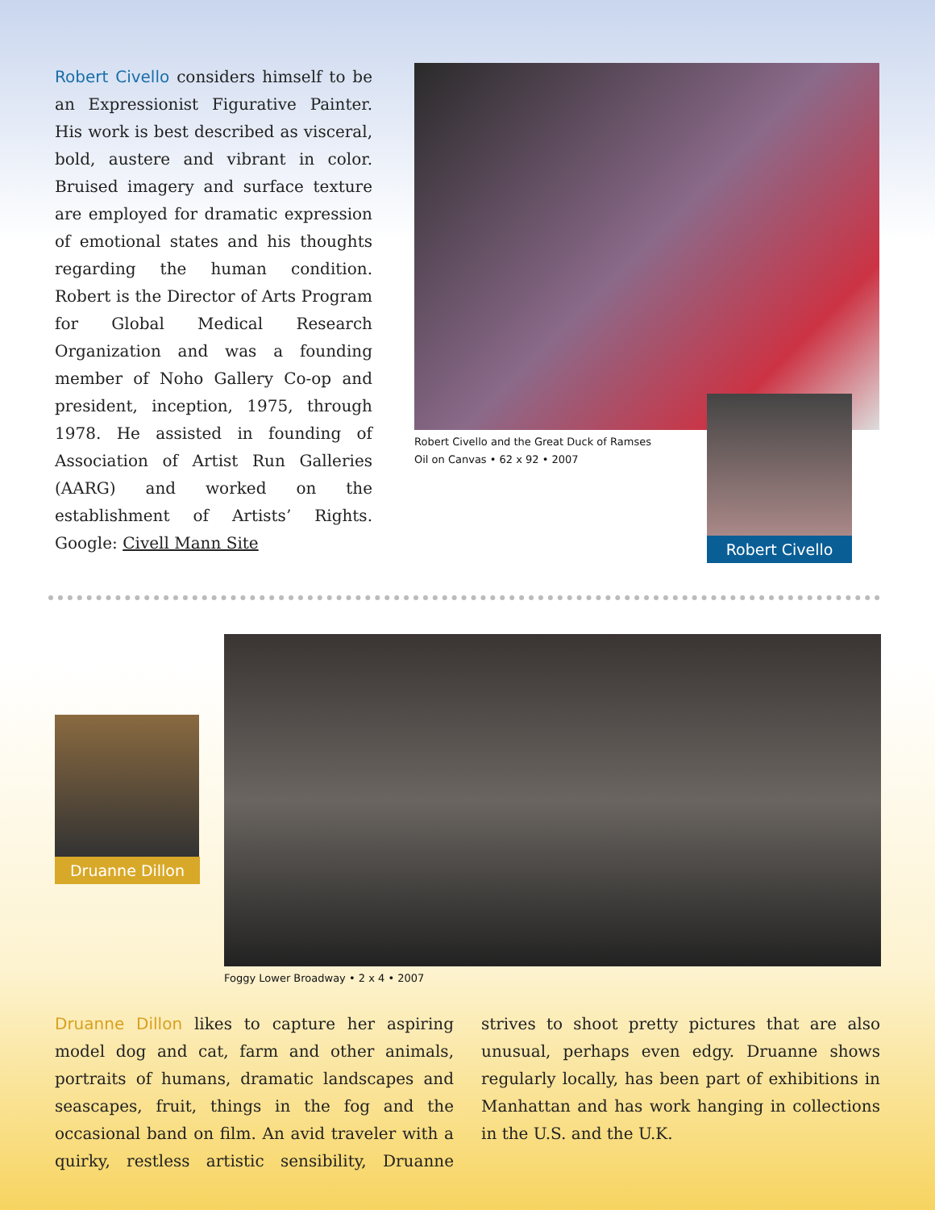Robert Civello considers himself to be an Expressionist Figurative Painter. His work is best described as visceral, bold, austere and vibrant in color. Bruised imagery and surface texture are employed for dramatic expression of emotional states and his thoughts regarding the human condition. Robert is the Director of Arts Program for Global Medical Research Organization and was a founding member of Noho Gallery Co-op and president, inception, 1975, through 1978. He assisted in founding of Association of Artist Run Galleries (AARG) and worked on the establishment of Artists’ Rights. Google: Civell Mann Site
Robert Civello and the Great Duck of Ramses
Oil on Canvas • 62 x 92 • 2007
Robert Civello
Druanne Dillon
Foggy Lower Broadway • 2 x 4 • 2007
Druanne Dillon likes to capture her aspiring model dog and cat, farm and other animals, portraits of humans, dramatic landscapes and seascapes, fruit, things in the fog and the occasional band on film. An avid traveler with a quirky, restless artistic sensibility, Druanne strives to shoot pretty pictures that are also unusual, perhaps even edgy. Druanne shows regularly locally, has been part of exhibitions in Manhattan and has work hanging in collections in the U.S. and the U.K.